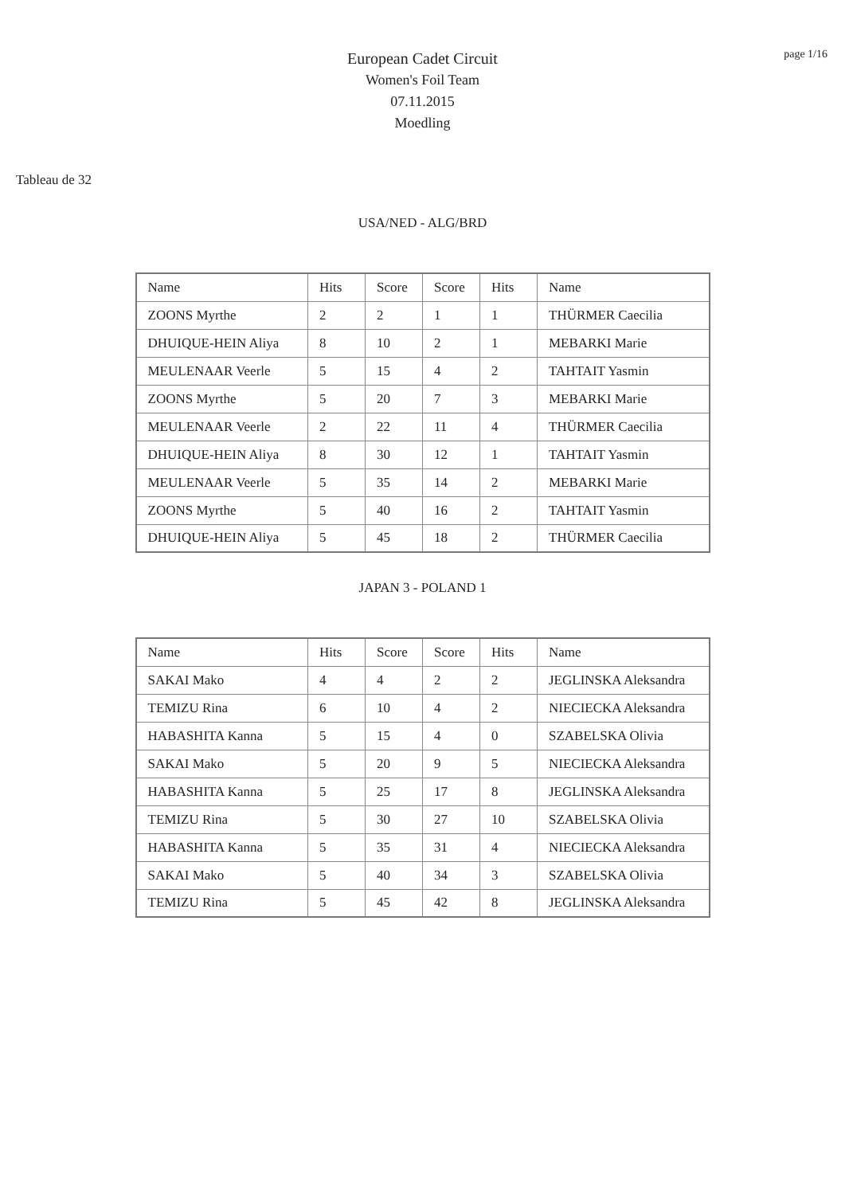page 1/16
European Cadet Circuit
Women's Foil Team
07.11.2015
Moedling
Tableau de 32
USA/NED - ALG/BRD
| Name | Hits | Score | Score | Hits | Name |
| ZOONS Myrthe | 2 | 2 | 1 | 1 | THÜRMER Caecilia |
| DHUIQUE-HEIN Aliya | 8 | 10 | 2 | 1 | MEBARKI Marie |
| MEULENAAR Veerle | 5 | 15 | 4 | 2 | TAHTAIT Yasmin |
| ZOONS Myrthe | 5 | 20 | 7 | 3 | MEBARKI Marie |
| MEULENAAR Veerle | 2 | 22 | 11 | 4 | THÜRMER Caecilia |
| DHUIQUE-HEIN Aliya | 8 | 30 | 12 | 1 | TAHTAIT Yasmin |
| MEULENAAR Veerle | 5 | 35 | 14 | 2 | MEBARKI Marie |
| ZOONS Myrthe | 5 | 40 | 16 | 2 | TAHTAIT Yasmin |
| DHUIQUE-HEIN Aliya | 5 | 45 | 18 | 2 | THÜRMER Caecilia |
JAPAN 3 - POLAND 1
| Name | Hits | Score | Score | Hits | Name |
| SAKAI Mako | 4 | 4 | 2 | 2 | JEGLINSKA Aleksandra |
| TEMIZU Rina | 6 | 10 | 4 | 2 | NIECIECKA Aleksandra |
| HABASHITA Kanna | 5 | 15 | 4 | 0 | SZABELSKA Olivia |
| SAKAI Mako | 5 | 20 | 9 | 5 | NIECIECKA Aleksandra |
| HABASHITA Kanna | 5 | 25 | 17 | 8 | JEGLINSKA Aleksandra |
| TEMIZU Rina | 5 | 30 | 27 | 10 | SZABELSKA Olivia |
| HABASHITA Kanna | 5 | 35 | 31 | 4 | NIECIECKA Aleksandra |
| SAKAI Mako | 5 | 40 | 34 | 3 | SZABELSKA Olivia |
| TEMIZU Rina | 5 | 45 | 42 | 8 | JEGLINSKA Aleksandra |